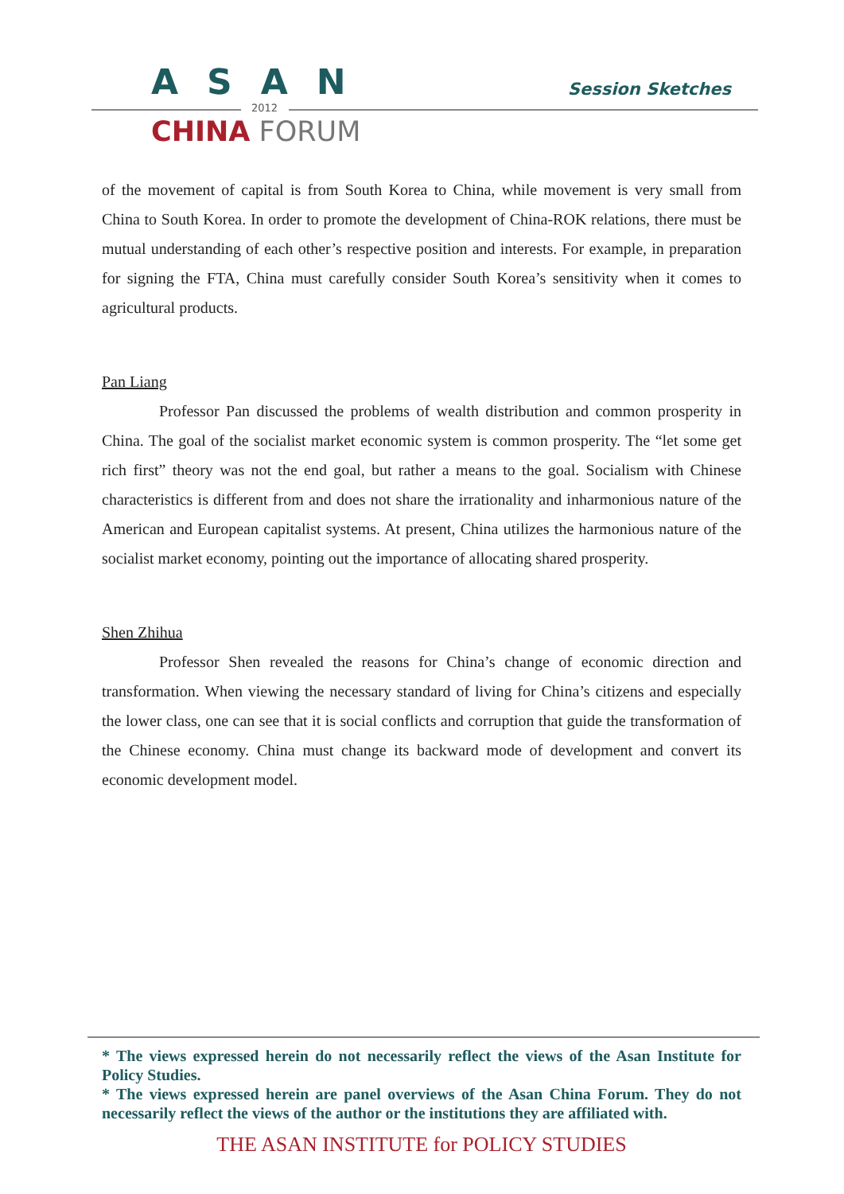ASAN
2012
CHINA FORUM
Session Sketches
of the movement of capital is from South Korea to China, while movement is very small from China to South Korea. In order to promote the development of China-ROK relations, there must be mutual understanding of each other’s respective position and interests. For example, in preparation for signing the FTA, China must carefully consider South Korea’s sensitivity when it comes to agricultural products.
Pan Liang
Professor Pan discussed the problems of wealth distribution and common prosperity in China. The goal of the socialist market economic system is common prosperity. The “let some get rich first” theory was not the end goal, but rather a means to the goal. Socialism with Chinese characteristics is different from and does not share the irrationality and inharmonious nature of the American and European capitalist systems. At present, China utilizes the harmonious nature of the socialist market economy, pointing out the importance of allocating shared prosperity.
Shen Zhihua
Professor Shen revealed the reasons for China’s change of economic direction and transformation. When viewing the necessary standard of living for China’s citizens and especially the lower class, one can see that it is social conflicts and corruption that guide the transformation of the Chinese economy. China must change its backward mode of development and convert its economic development model.
* The views expressed herein do not necessarily reflect the views of the Asan Institute for Policy Studies.
* The views expressed herein are panel overviews of the Asan China Forum. They do not necessarily reflect the views of the author or the institutions they are affiliated with.
THE ASAN INSTITUTE for POLICY STUDIES